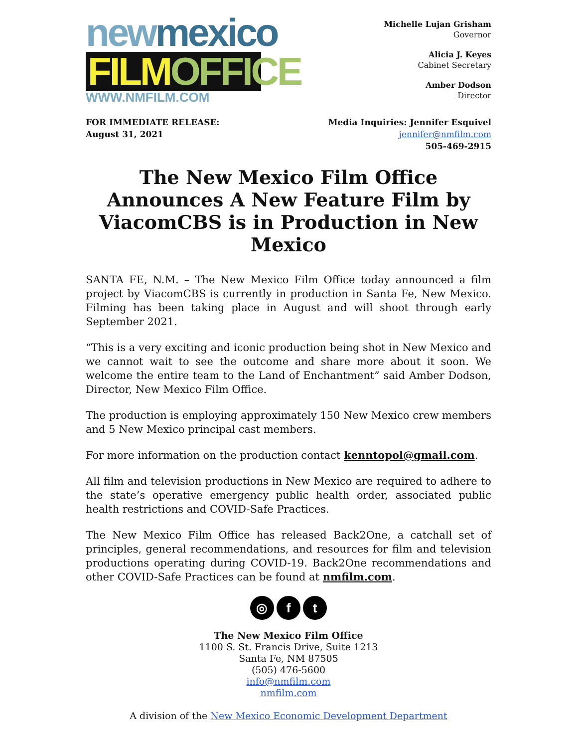newmexico
FILMOFFICE
WWW.NMFILM.COM
Michelle Lujan Grisham
Governor
Alicia J. Keyes
Cabinet Secretary
Amber Dodson
Director
FOR IMMEDIATE RELEASE:
August 31, 2021
Media Inquiries: Jennifer Esquivel
jennifer@nmfilm.com
505-469-2915
The New Mexico Film Office Announces A New Feature Film by ViacomCBS is in Production in New Mexico
SANTA FE, N.M. – The New Mexico Film Office today announced a film project by ViacomCBS is currently in production in Santa Fe, New Mexico. Filming has been taking place in August and will shoot through early September 2021.
“This is a very exciting and iconic production being shot in New Mexico and we cannot wait to see the outcome and share more about it soon. We welcome the entire team to the Land of Enchantment” said Amber Dodson, Director, New Mexico Film Office.
The production is employing approximately 150 New Mexico crew members and 5 New Mexico principal cast members.
For more information on the production contact kenntopol@gmail.com.
All film and television productions in New Mexico are required to adhere to the state’s operative emergency public health order, associated public health restrictions and COVID-Safe Practices.
The New Mexico Film Office has released Back2One, a catchall set of principles, general recommendations, and resources for film and television productions operating during COVID-19. Back2One recommendations and other COVID-Safe Practices can be found at nmfilm.com.
◎ f t
The New Mexico Film Office
1100 S. St. Francis Drive, Suite 1213
Santa Fe, NM 87505
(505) 476-5600
info@nmfilm.com
nmfilm.com
A division of the New Mexico Economic Development Department